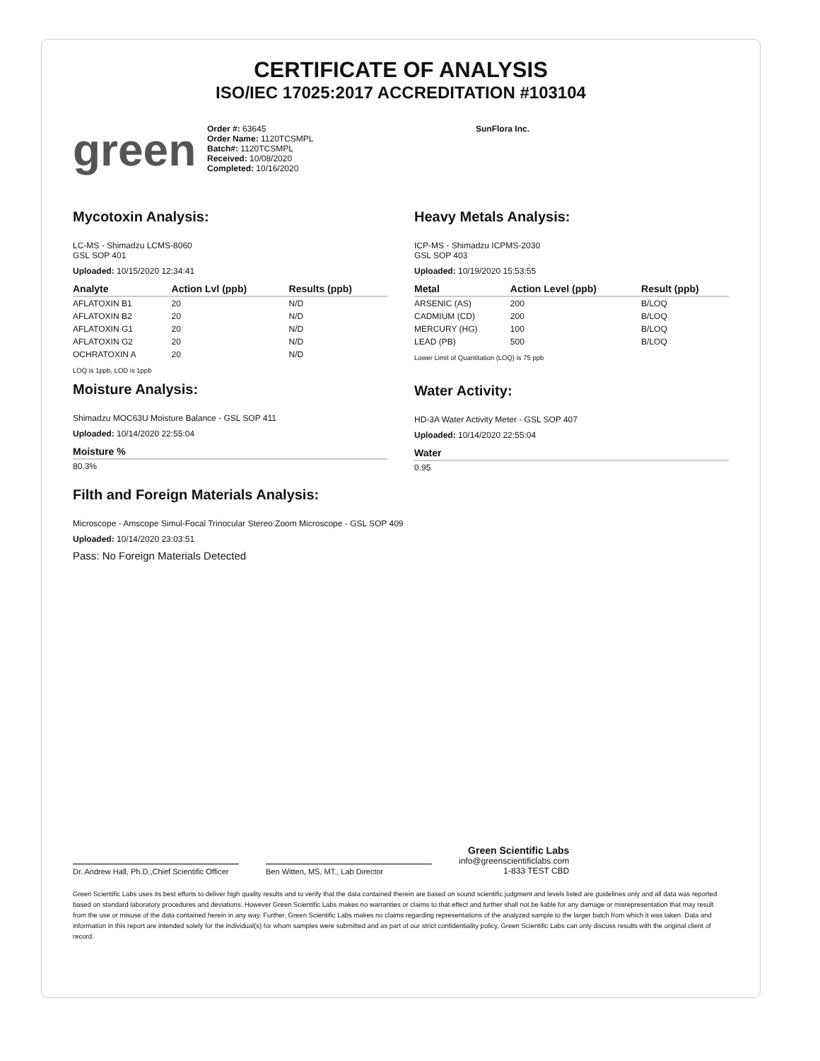CERTIFICATE OF ANALYSIS
ISO/IEC 17025:2017 ACCREDITATION #103104
green
Order #: 63645
Order Name: 1120TCSMPL
Batch#: 1120TCSMPL
Received: 10/08/2020
Completed: 10/16/2020
SunFlora Inc.
Mycotoxin Analysis:
LC-MS - Shimadzu LCMS-8060
GSL SOP 401
Uploaded: 10/15/2020 12:34:41
| Analyte | Action Lvl (ppb) | Results (ppb) |
| --- | --- | --- |
| AFLATOXIN B1 | 20 | N/D |
| AFLATOXIN B2 | 20 | N/D |
| AFLATOXIN G1 | 20 | N/D |
| AFLATOXIN G2 | 20 | N/D |
| OCHRATOXIN A | 20 | N/D |
LOQ is 1ppb, LOD is 1ppb
Moisture Analysis:
Shimadzu MOC63U Moisture Balance - GSL SOP 411
Uploaded: 10/14/2020 22:55:04
| Moisture % |
| --- |
| 80.3% |
Heavy Metals Analysis:
ICP-MS - Shimadzu ICPMS-2030
GSL SOP 403
Uploaded: 10/19/2020 15:53:55
| Metal | Action Level (ppb) | Result (ppb) |
| --- | --- | --- |
| ARSENIC (AS) | 200 | B/LOQ |
| CADMIUM (CD) | 200 | B/LOQ |
| MERCURY (HG) | 100 | B/LOQ |
| LEAD (PB) | 500 | B/LOQ |
Lower Limit of Quantitation (LOQ) is 75 ppb
Water Activity:
HD-3A Water Activity Meter - GSL SOP 407
Uploaded: 10/14/2020 22:55:04
| Water |
| --- |
| 0.95 |
Filth and Foreign Materials Analysis:
Microscope - Amscope Simul-Focal Trinocular Stereo Zoom Microscope - GSL SOP 409
Uploaded: 10/14/2020 23:03:51
Pass: No Foreign Materials Detected
Dr. Andrew Hall, Ph.D.,Chief Scientific Officer
Ben Witten, MS, MT., Lab Director
Green Scientific Labs
info@greenscientificlabs.com
1-833 TEST CBD
Green Scientific Labs uses its best efforts to deliver high quality results and to verify that the data contained therein are based on sound scientific judgment and levels listed are guidelines only and all data was reported based on standard laboratory procedures and deviations. However Green Scientific Labs makes no warranties or claims to that effect and further shall not be liable for any damage or misrepresentation that may result from the use or misuse of the data contained herein in any way. Further, Green Scientific Labs makes no claims regarding representations of the analyzed sample to the larger batch from which it was taken. Data and information in this report are intended solely for the individual(s) for whom samples were submitted and as part of our strict confidentiality policy, Green Scientific Labs can only discuss results with the original client of record.